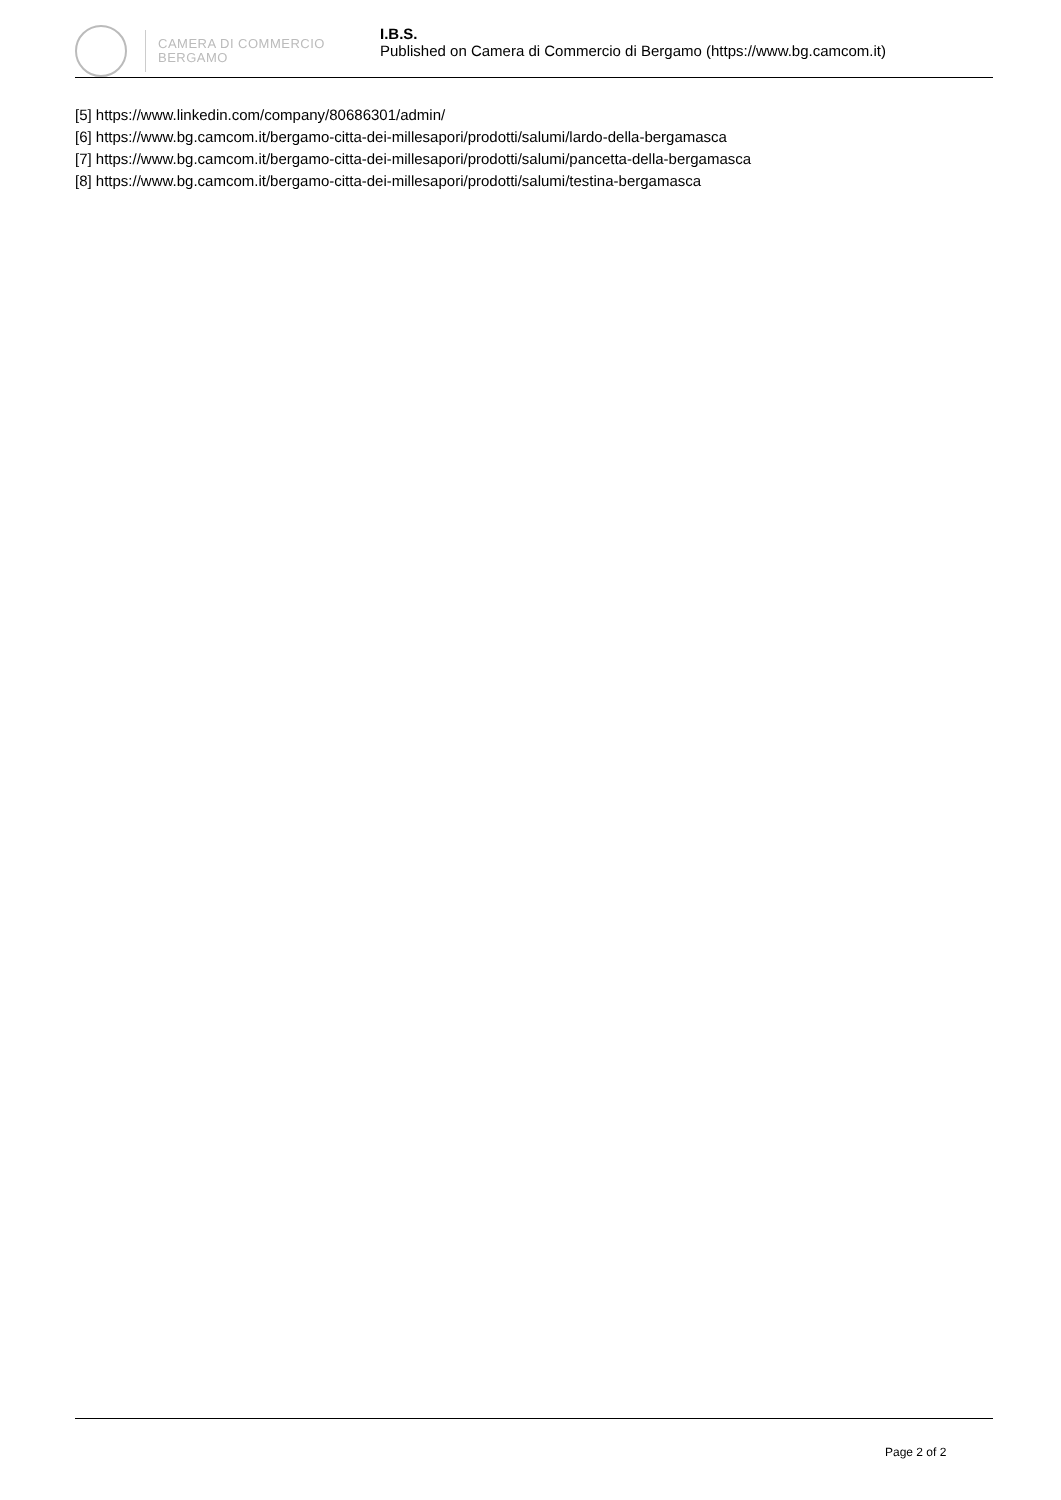CAMERA DI COMMERCIO
BERGAMO
I.B.S.
Published on Camera di Commercio di Bergamo (https://www.bg.camcom.it)
[5] https://www.linkedin.com/company/80686301/admin/
[6] https://www.bg.camcom.it/bergamo-citta-dei-millesapori/prodotti/salumi/lardo-della-bergamasca
[7] https://www.bg.camcom.it/bergamo-citta-dei-millesapori/prodotti/salumi/pancetta-della-bergamasca
[8] https://www.bg.camcom.it/bergamo-citta-dei-millesapori/prodotti/salumi/testina-bergamasca
Page 2 of 2